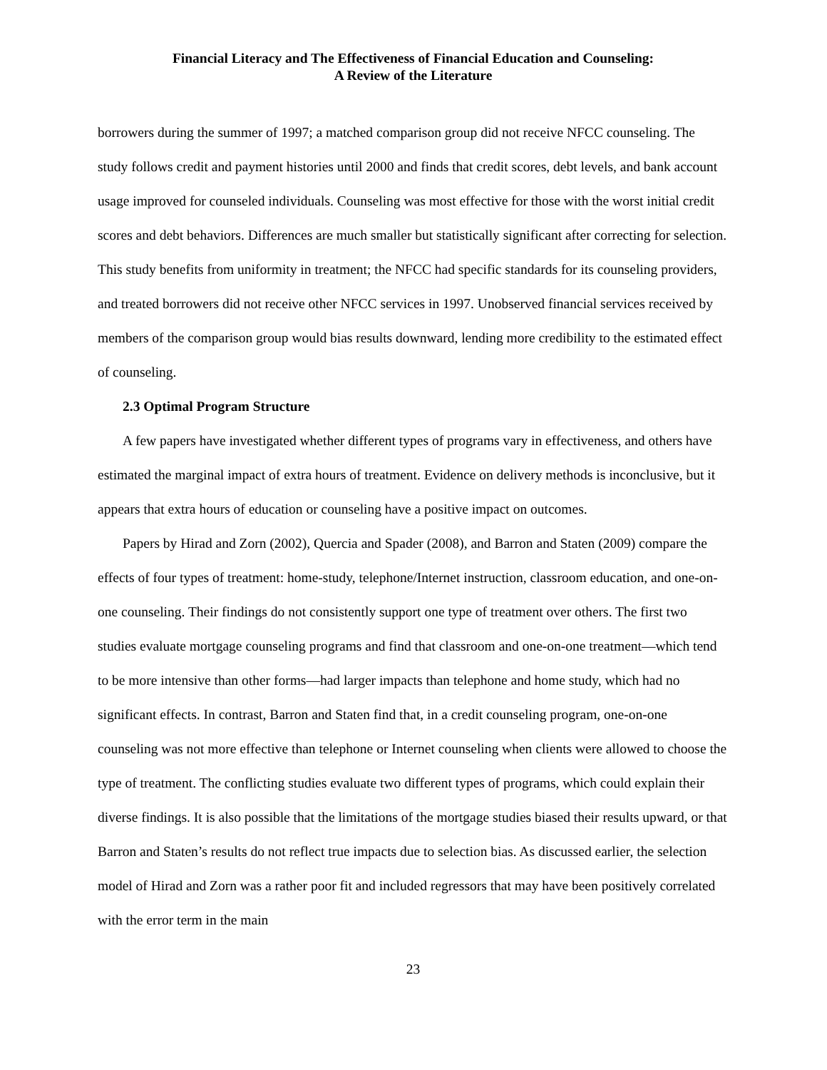Financial Literacy and The Effectiveness of Financial Education and Counseling:
A Review of the Literature
borrowers during the summer of 1997; a matched comparison group did not receive NFCC counseling. The study follows credit and payment histories until 2000 and finds that credit scores, debt levels, and bank account usage improved for counseled individuals. Counseling was most effective for those with the worst initial credit scores and debt behaviors. Differences are much smaller but statistically significant after correcting for selection. This study benefits from uniformity in treatment; the NFCC had specific standards for its counseling providers, and treated borrowers did not receive other NFCC services in 1997. Unobserved financial services received by members of the comparison group would bias results downward, lending more credibility to the estimated effect of counseling.
2.3 Optimal Program Structure
A few papers have investigated whether different types of programs vary in effectiveness, and others have estimated the marginal impact of extra hours of treatment. Evidence on delivery methods is inconclusive, but it appears that extra hours of education or counseling have a positive impact on outcomes.
Papers by Hirad and Zorn (2002), Quercia and Spader (2008), and Barron and Staten (2009) compare the effects of four types of treatment: home-study, telephone/Internet instruction, classroom education, and one-on-one counseling. Their findings do not consistently support one type of treatment over others. The first two studies evaluate mortgage counseling programs and find that classroom and one-on-one treatment—which tend to be more intensive than other forms—had larger impacts than telephone and home study, which had no significant effects. In contrast, Barron and Staten find that, in a credit counseling program, one-on-one counseling was not more effective than telephone or Internet counseling when clients were allowed to choose the type of treatment. The conflicting studies evaluate two different types of programs, which could explain their diverse findings. It is also possible that the limitations of the mortgage studies biased their results upward, or that Barron and Staten’s results do not reflect true impacts due to selection bias. As discussed earlier, the selection model of Hirad and Zorn was a rather poor fit and included regressors that may have been positively correlated with the error term in the main
23